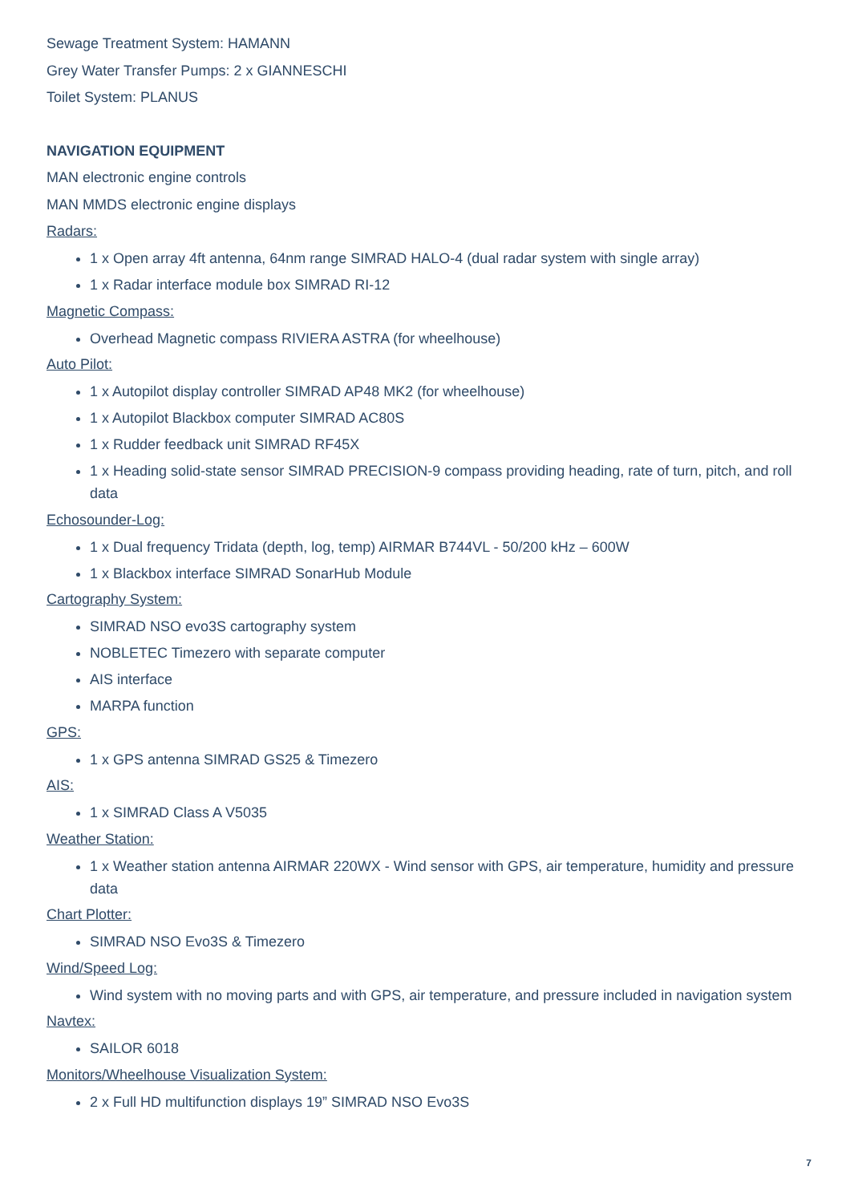Sewage Treatment System: HAMANN
Grey Water Transfer Pumps: 2 x GIANNESCHI
Toilet System: PLANUS
NAVIGATION EQUIPMENT
MAN electronic engine controls
MAN MMDS electronic engine displays
Radars:
1 x Open array 4ft antenna, 64nm range SIMRAD HALO-4 (dual radar system with single array)
1 x Radar interface module box SIMRAD RI-12
Magnetic Compass:
Overhead Magnetic compass RIVIERA ASTRA (for wheelhouse)
Auto Pilot:
1 x Autopilot display controller SIMRAD AP48 MK2 (for wheelhouse)
1 x Autopilot Blackbox computer SIMRAD AC80S
1 x Rudder feedback unit SIMRAD RF45X
1 x Heading solid-state sensor SIMRAD PRECISION-9 compass providing heading, rate of turn, pitch, and roll data
Echosounder-Log:
1 x Dual frequency Tridata (depth, log, temp) AIRMAR B744VL - 50/200 kHz – 600W
1 x Blackbox interface SIMRAD SonarHub Module
Cartography System:
SIMRAD NSO evo3S cartography system
NOBLETEC Timezero with separate computer
AIS interface
MARPA function
GPS:
1 x GPS antenna SIMRAD GS25 & Timezero
AIS:
1 x SIMRAD Class A V5035
Weather Station:
1 x Weather station antenna AIRMAR 220WX - Wind sensor with GPS, air temperature, humidity and pressure data
Chart Plotter:
SIMRAD NSO Evo3S & Timezero
Wind/Speed Log:
Wind system with no moving parts and with GPS, air temperature, and pressure included in navigation system
Navtex:
SAILOR 6018
Monitors/Wheelhouse Visualization System:
2 x Full HD multifunction displays 19” SIMRAD NSO Evo3S
7